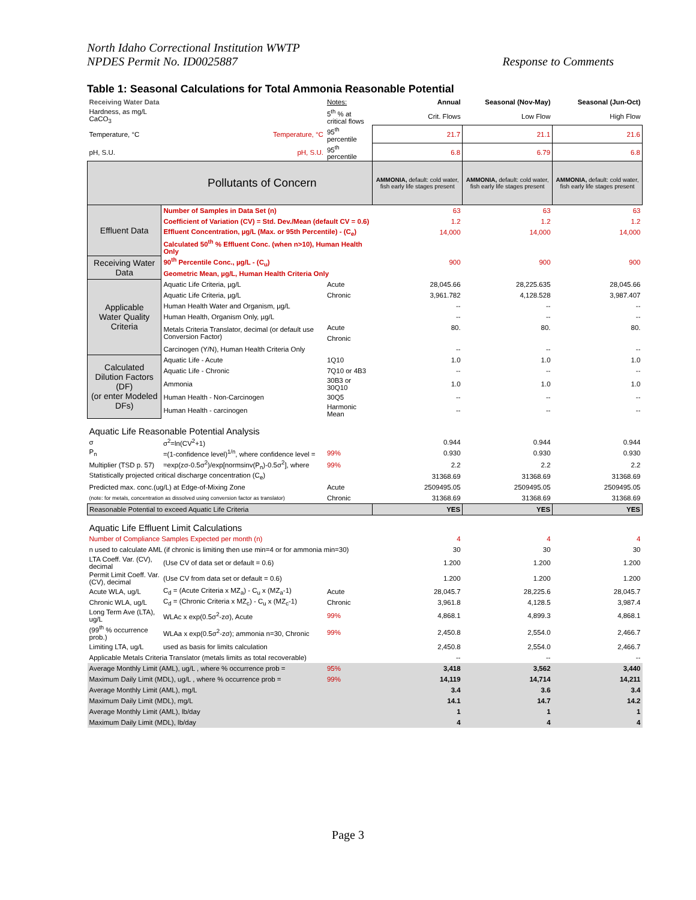North Idaho Correctional Institution WWTP
NPDES Permit No. ID0025887
Response to Comments
Table 1: Seasonal Calculations for Total Ammonia Reasonable Potential
| Receiving Water Data | | Notes: | Annual | Seasonal (Nov-May) | Seasonal (Jun-Oct) |
| Hardness, as mg/L CaCO<sub>3</sub> | | 5<sup>th</sup> % at critical flows | Crit. Flows | Low Flow | High Flow |
| Temperature, °C | Temperature, °C | 95<sup>th</sup> percentile | 21.7 | 21.1 | 21.6 |
| pH, S.U. | pH, S.U. | 95<sup>th</sup> percentile | 6.8 | 6.79 | 6.8 |
| Pollutants of Concern | | | AMMONIA, default: cold water, fish early life stages present | AMMONIA, default: cold water, fish early life stages present | AMMONIA, default: cold water, fish early life stages present |
| Effluent Data | Number of Samples in Data Set (n) | | 63 | 63 | 63 |
| | Coefficient of Variation (CV) = Std. Dev./Mean (default CV = 0.6) | | 1.2 | 1.2 | 1.2 |
| | Effluent Concentration, µg/L (Max. or 95th Percentile) - (C<sub>e</sub>) | | 14,000 | 14,000 | 14,000 |
| | Calculated 50<sup>th</sup> % Effluent Conc. (when n>10), Human Health Only | | | | |
| Receiving Water Data | 90<sup>th</sup> Percentile Conc., µg/L - (C<sub>u</sub>) | | 900 | 900 | 900 |
| | Geometric Mean, µg/L, Human Health Criteria Only | | | | |
| Applicable Water Quality Criteria | Aquatic Life Criteria, µg/L | Acute | 28,045.66 | 28,225.635 | 28,045.66 |
| | Aquatic Life Criteria, µg/L | Chronic | 3,961.782 | 4,128.528 | 3,987.407 |
| | Human Health Water and Organism, µg/L | | -- | -- | -- |
| | Human Health, Organism Only, µg/L | | -- | -- | -- |
| | Metals Criteria Translator, decimal (or default use Conversion Factor) | Acute | 80. | 80. | 80. |
| | | Chronic | | | |
| | Carcinogen (Y/N), Human Health Criteria Only | | -- | -- | -- |
| Calculated Dilution Factors (DF) (or enter Modeled DFs) | Aquatic Life - Acute | 1Q10 | 1.0 | 1.0 | 1.0 |
| | Aquatic Life - Chronic | 7Q10 or 4B3 | -- | -- | -- |
| | Ammonia | 30B3 or 30Q10 | 1.0 | 1.0 | 1.0 |
| | Human Health - Non-Carcinogen | 30Q5 | -- | -- | -- |
| | Human Health - carcinogen | Harmonic Mean | -- | -- | -- |
| Aquatic Life Reasonable Potential Analysis | | | | | |
| σ | σ<sup>2</sup>=ln(CV<sup>2</sup>+1) | | 0.944 | 0.944 | 0.944 |
| P<sub>n</sub> | =(1-confidence level)<sup>1/n</sup>, where confidence level = | 99% | 0.930 | 0.930 | 0.930 |
| Multiplier (TSD p. 57) | =exp(zσ-0.5σ<sup>2</sup>)/exp[normsinv(P<sub>n</sub>)-0.5σ<sup>2</sup>], where | 99% | 2.2 | 2.2 | 2.2 |
| Statistically projected critical discharge concentration (C<sub>e</sub>) | | | 31368.69 | 31368.69 | 31368.69 |
| Predicted max. conc.(ug/L) at Edge-of-Mixing Zone | | Acute | 2509495.05 | 2509495.05 | 2509495.05 |
| (note: for metals, concentration as dissolved using conversion factor as translator) | | Chronic | 31368.69 | 31368.69 | 31368.69 |
| Reasonable Potential to exceed Aquatic Life Criteria | | | YES | YES | YES |
| Aquatic Life Effluent Limit Calculations | | | | | |
| Number of Compliance Samples Expected per month (n) | | | 4 | 4 | 4 |
| n used to calculate AML (if chronic is limiting then use min=4 or for ammonia min=30) | | | 30 | 30 | 30 |
| LTA Coeff. Var. (CV), decimal | (Use CV of data set or default = 0.6) | | 1.200 | 1.200 | 1.200 |
| Permit Limit Coeff. Var. (CV), decimal | (Use CV from data set or default = 0.6) | | 1.200 | 1.200 | 1.200 |
| Acute WLA, ug/L | C<sub>d</sub> = (Acute Criteria x MZ<sub>a</sub>) - C<sub>u</sub> x (MZ<sub>a</sub>-1) | Acute | 28,045.7 | 28,225.6 | 28,045.7 |
| Chronic WLA, ug/L | C<sub>d</sub> = (Chronic Criteria x MZ<sub>c</sub>) - C<sub>u</sub> x (MZ<sub>c</sub>-1) | Chronic | 3,961.8 | 4,128.5 | 3,987.4 |
| Long Term Ave (LTA), ug/L | WLAc x exp(0.5σ<sup>2</sup>-zσ), Acute | 99% | 4,868.1 | 4,899.3 | 4,868.1 |
| (99<sup>th</sup> % occurrence prob.) | WLAa x exp(0.5σ<sup>2</sup>-zσ); ammonia n=30, Chronic | 99% | 2,450.8 | 2,554.0 | 2,466.7 |
| Limiting LTA, ug/L | used as basis for limits calculation | | 2,450.8 | 2,554.0 | 2,466.7 |
| Applicable Metals Criteria Translator (metals limits as total recoverable) | | | -- | -- | -- |
| Average Monthly Limit (AML), ug/L , where % occurrence prob = | | 95% | 3,418 | 3,562 | 3,440 |
| Maximum Daily Limit (MDL), ug/L , where % occurrence prob = | | 99% | 14,119 | 14,714 | 14,211 |
| Average Monthly Limit (AML), mg/L | | | 3.4 | 3.6 | 3.4 |
| Maximum Daily Limit (MDL), mg/L | | | 14.1 | 14.7 | 14.2 |
| Average Monthly Limit (AML), lb/day | | | 1 | 1 | 1 |
| Maximum Daily Limit (MDL), lb/day | | | 4 | 4 | 4 |
Page 3